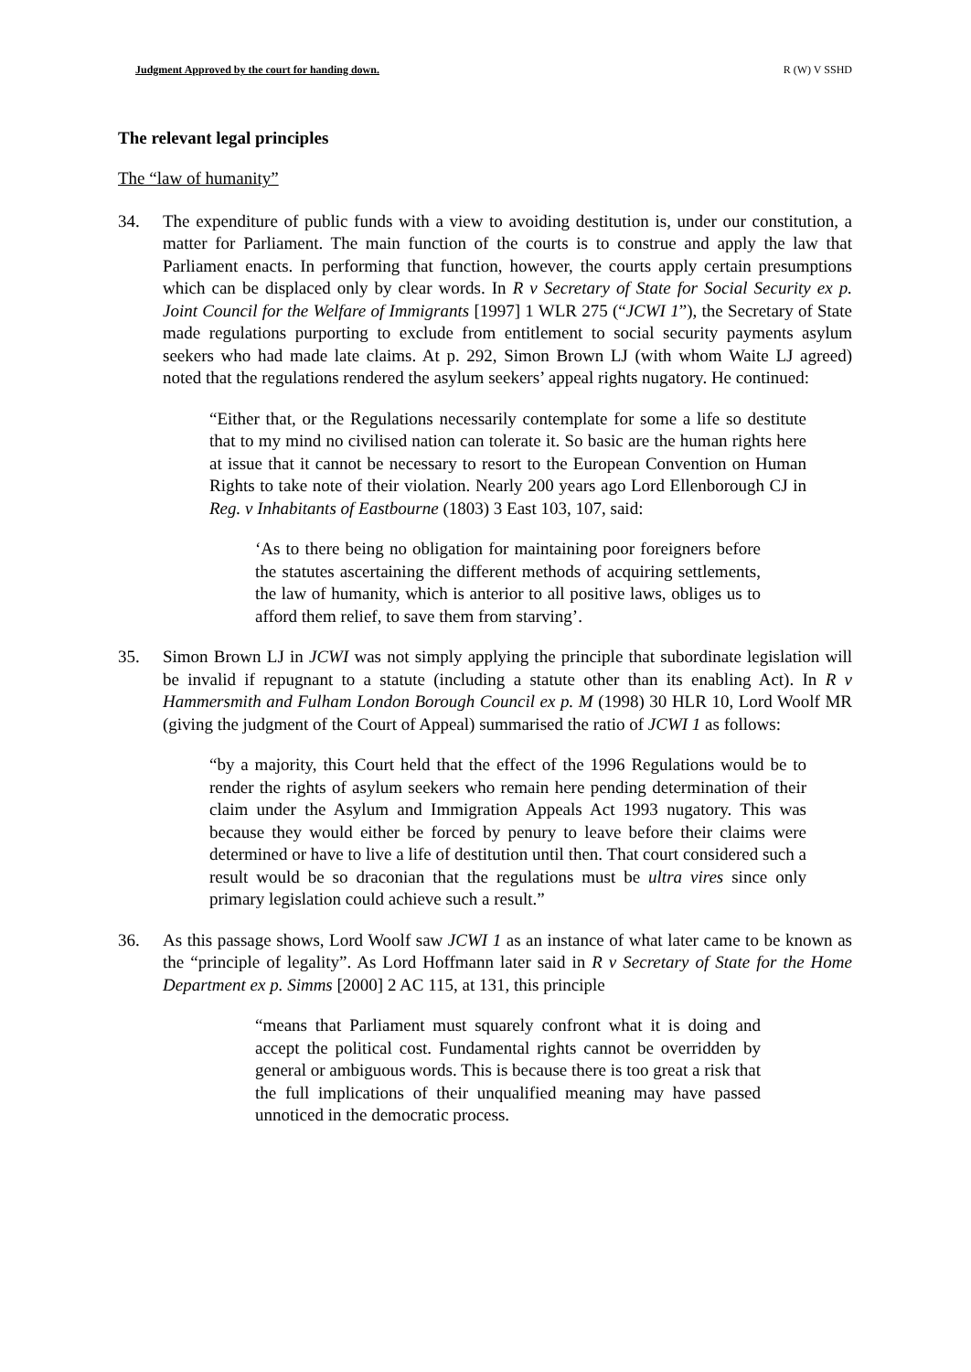Judgment Approved by the court for handing down. R (W) V SSHD
The relevant legal principles
The “law of humanity”
34. The expenditure of public funds with a view to avoiding destitution is, under our constitution, a matter for Parliament. The main function of the courts is to construe and apply the law that Parliament enacts. In performing that function, however, the courts apply certain presumptions which can be displaced only by clear words. In R v Secretary of State for Social Security ex p. Joint Council for the Welfare of Immigrants [1997] 1 WLR 275 (“JCWI 1”), the Secretary of State made regulations purporting to exclude from entitlement to social security payments asylum seekers who had made late claims. At p. 292, Simon Brown LJ (with whom Waite LJ agreed) noted that the regulations rendered the asylum seekers’ appeal rights nugatory. He continued:
“Either that, or the Regulations necessarily contemplate for some a life so destitute that to my mind no civilised nation can tolerate it. So basic are the human rights here at issue that it cannot be necessary to resort to the European Convention on Human Rights to take note of their violation. Nearly 200 years ago Lord Ellenborough CJ in Reg. v Inhabitants of Eastbourne (1803) 3 East 103, 107, said:
‘As to there being no obligation for maintaining poor foreigners before the statutes ascertaining the different methods of acquiring settlements, the law of humanity, which is anterior to all positive laws, obliges us to afford them relief, to save them from starving’.
35. Simon Brown LJ in JCWI was not simply applying the principle that subordinate legislation will be invalid if repugnant to a statute (including a statute other than its enabling Act). In R v Hammersmith and Fulham London Borough Council ex p. M (1998) 30 HLR 10, Lord Woolf MR (giving the judgment of the Court of Appeal) summarised the ratio of JCWI 1 as follows:
“by a majority, this Court held that the effect of the 1996 Regulations would be to render the rights of asylum seekers who remain here pending determination of their claim under the Asylum and Immigration Appeals Act 1993 nugatory. This was because they would either be forced by penury to leave before their claims were determined or have to live a life of destitution until then. That court considered such a result would be so draconian that the regulations must be ultra vires since only primary legislation could achieve such a result.”
36. As this passage shows, Lord Woolf saw JCWI 1 as an instance of what later came to be known as the “principle of legality”. As Lord Hoffmann later said in R v Secretary of State for the Home Department ex p. Simms [2000] 2 AC 115, at 131, this principle
“means that Parliament must squarely confront what it is doing and accept the political cost. Fundamental rights cannot be overridden by general or ambiguous words. This is because there is too great a risk that the full implications of their unqualified meaning may have passed unnoticed in the democratic process.